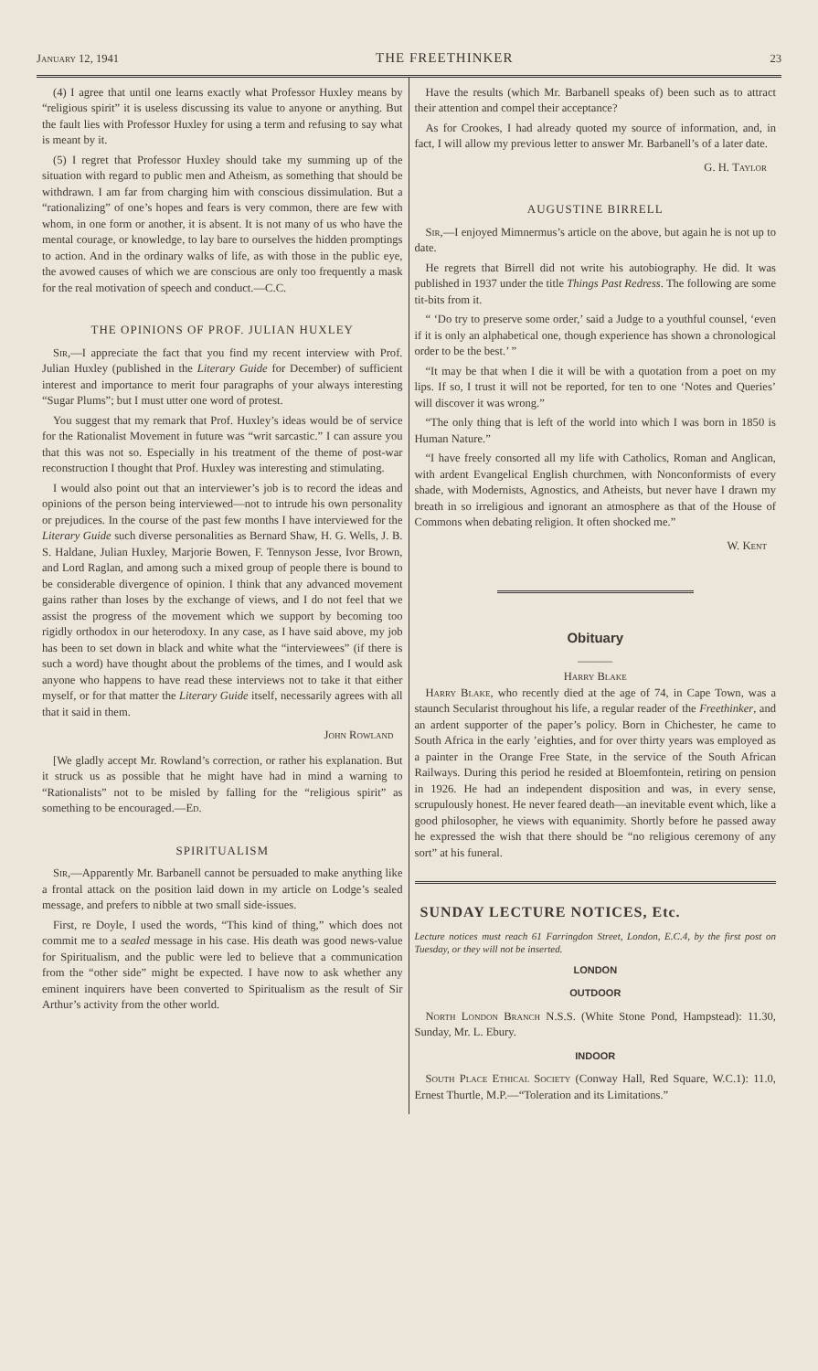January 12, 1941 THE FREETHINKER 23
(4) I agree that until one learns exactly what Professor Huxley means by “religious spirit” it is useless discussing its value to anyone or anything. But the fault lies with Professor Huxley for using a term and refusing to say what is meant by it.
(5) I regret that Professor Huxley should take my summing up of the situation with regard to public men and Atheism, as something that should be withdrawn. I am far from charging him with conscious dissimulation. But a “rationalizing” of one’s hopes and fears is very common, there are few with whom, in one form or another, it is absent. It is not many of us who have the mental courage, or knowledge, to lay bare to ourselves the hidden promptings to action. And in the ordinary walks of life, as with those in the public eye, the avowed causes of which we are conscious are only too frequently a mask for the real motivation of speech and conduct.—C.C.
THE OPINIONS OF PROF. JULIAN HUXLEY
Sir,—I appreciate the fact that you find my recent interview with Prof. Julian Huxley (published in the Literary Guide for December) of sufficient interest and importance to merit four paragraphs of your always interesting “Sugar Plums”; but I must utter one word of protest.
You suggest that my remark that Prof. Huxley’s ideas would be of service for the Rationalist Movement in future was “writ sarcastic.” I can assure you that this was not so. Especially in his treatment of the theme of post-war reconstruction I thought that Prof. Huxley was interesting and stimulating.
I would also point out that an interviewer’s job is to record the ideas and opinions of the person being interviewed—not to intrude his own personality or prejudices. In the course of the past few months I have interviewed for the Literary Guide such diverse personalities as Bernard Shaw, H. G. Wells, J. B. S. Haldane, Julian Huxley, Marjorie Bowen, F. Tennyson Jesse, Ivor Brown, and Lord Raglan, and among such a mixed group of people there is bound to be considerable divergence of opinion. I think that any advanced movement gains rather than loses by the exchange of views, and I do not feel that we assist the progress of the movement which we support by becoming too rigidly orthodox in our heterodoxy. In any case, as I have said above, my job has been to set down in black and white what the “interviewees” (if there is such a word) have thought about the problems of the times, and I would ask anyone who happens to have read these interviews not to take it that either myself, or for that matter the Literary Guide itself, necessarily agrees with all that it said in them.
John Rowland
[We gladly accept Mr. Rowland’s correction, or rather his explanation. But it struck us as possible that he might have had in mind a warning to “Rationalists” not to be misled by falling for the “religious spirit” as something to be encouraged.—Ed.
SPIRITUALISM
Sir,—Apparently Mr. Barbanell cannot be persuaded to make anything like a frontal attack on the position laid down in my article on Lodge’s sealed message, and prefers to nibble at two small side-issues.
First, re Doyle, I used the words, “This kind of thing,” which does not commit me to a sealed message in his case. His death was good news-value for Spiritualism, and the public were led to believe that a communication from the “other side” might be expected. I have now to ask whether any eminent inquirers have been converted to Spiritualism as the result of Sir Arthur’s activity from the other world.
Have the results (which Mr. Barbanell speaks of) been such as to attract their attention and compel their acceptance?
As for Crookes, I had already quoted my source of information, and, in fact, I will allow my previous letter to answer Mr. Barbanell’s of a later date.
G. H. Taylor
AUGUSTINE BIRRELL
Sir,—I enjoyed Mimnermus’s article on the above, but again he is not up to date.
He regrets that Birrell did not write his autobiography. He did. It was published in 1937 under the title Things Past Redress. The following are some tit-bits from it.
“ ‘Do try to preserve some order,’ said a Judge to a youthful counsel, ‘even if it is only an alphabetical one, though experience has shown a chronological order to be the best.’ ”
“It may be that when I die it will be with a quotation from a poet on my lips. If so, I trust it will not be reported, for ten to one ‘Notes and Queries’ will discover it was wrong.”
“The only thing that is left of the world into which I was born in 1850 is Human Nature.”
“I have freely consorted all my life with Catholics, Roman and Anglican, with ardent Evangelical English churchmen, with Nonconformists of every shade, with Modernists, Agnostics, and Atheists, but never have I drawn my breath in so irreligious and ignorant an atmosphere as that of the House of Commons when debating religion. It often shocked me.”
W. Kent
Obituary
———
Harry Blake
Harry Blake, who recently died at the age of 74, in Cape Town, was a staunch Secularist throughout his life, a regular reader of the Freethinker, and an ardent supporter of the paper’s policy. Born in Chichester, he came to South Africa in the early ’eighties, and for over thirty years was employed as a painter in the Orange Free State, in the service of the South African Railways. During this period he resided at Bloemfontein, retiring on pension in 1926. He had an independent disposition and was, in every sense, scrupulously honest. He never feared death—an inevitable event which, like a good philosopher, he views with equanimity. Shortly before he passed away he expressed the wish that there should be “no religious ceremony of any sort” at his funeral.
SUNDAY LECTURE NOTICES, Etc.
Lecture notices must reach 61 Farringdon Street, London, E.C.4, by the first post on Tuesday, or they will not be inserted.
LONDON
OUTDOOR
North London Branch N.S.S. (White Stone Pond, Hampstead): 11.30, Sunday, Mr. L. Ebury.
INDOOR
South Place Ethical Society (Conway Hall, Red Square, W.C.1): 11.0, Ernest Thurtle, M.P.—“Toleration and its Limitations.”